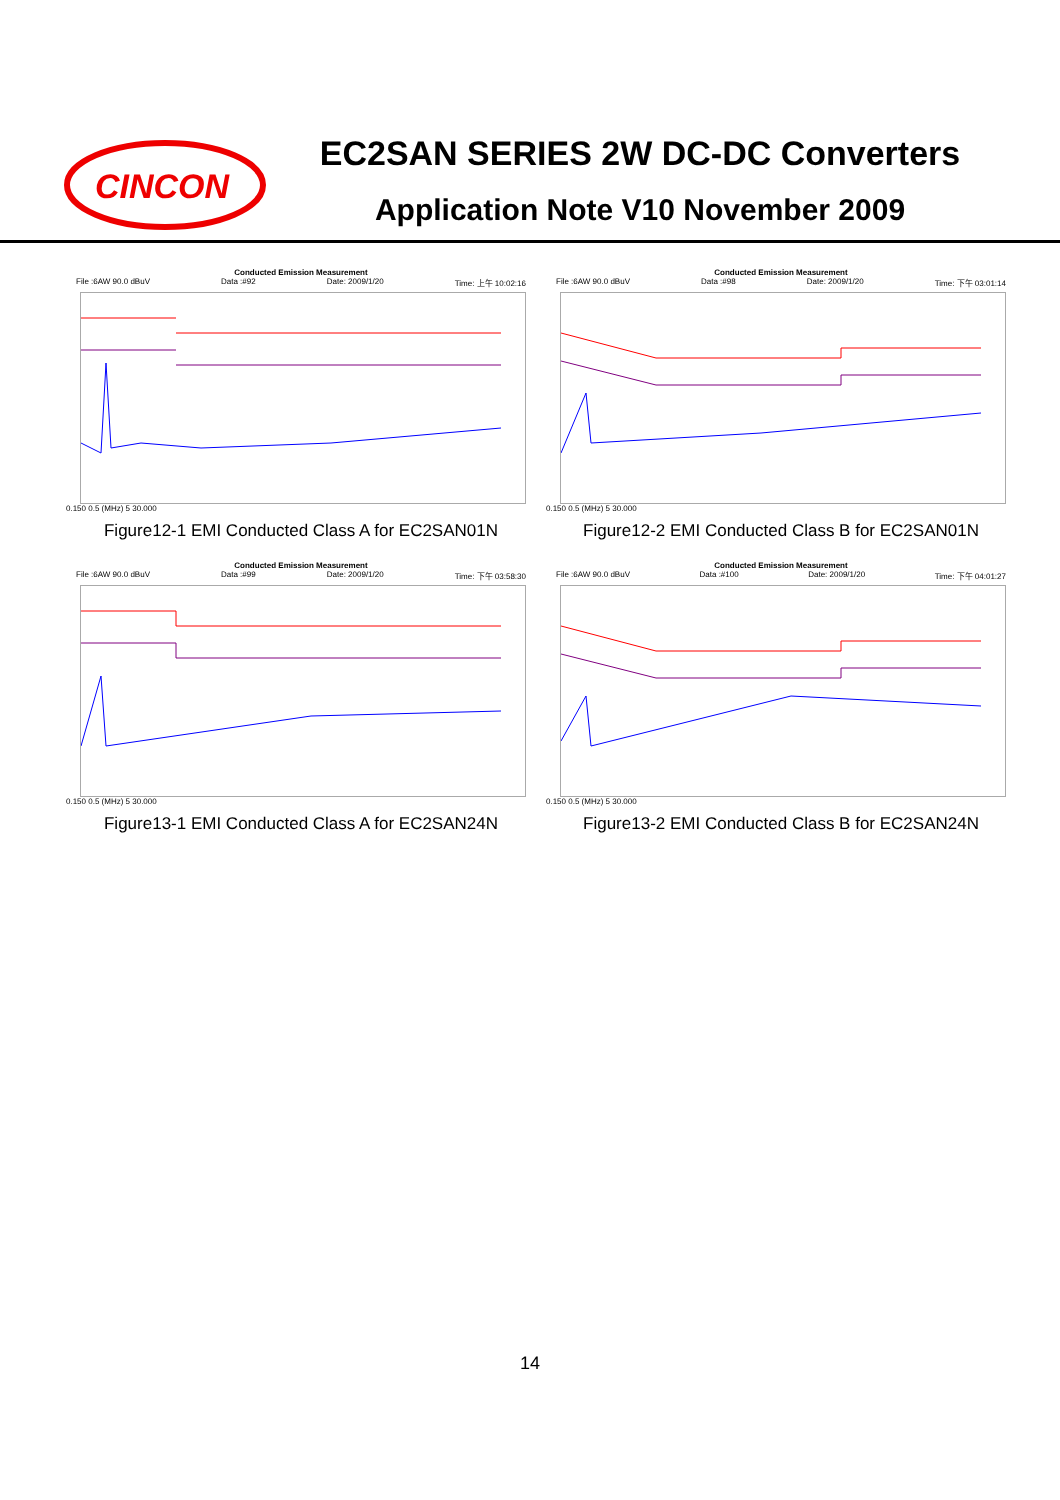CINCON
EC2SAN SERIES 2W DC-DC Converters
Application Note V10 November 2009
Conducted Emission Measurement
File :6AW 90.0 dBuV Data :#92 Date: 2009/1/20 Time: 上午 10:02:16
0.150 0.5 (MHz) 5 30.000
Figure12-1 EMI Conducted Class A for EC2SAN01N
Conducted Emission Measurement
File :6AW 90.0 dBuV Data :#98 Date: 2009/1/20 Time: 下午 03:01:14
0.150 0.5 (MHz) 5 30.000
Figure12-2 EMI Conducted Class B for EC2SAN01N
Conducted Emission Measurement
File :6AW 90.0 dBuV Data :#99 Date: 2009/1/20 Time: 下午 03:58:30
0.150 0.5 (MHz) 5 30.000
Figure13-1 EMI Conducted Class A for EC2SAN24N
Conducted Emission Measurement
File :6AW 90.0 dBuV Data :#100 Date: 2009/1/20 Time: 下午 04:01:27
0.150 0.5 (MHz) 5 30.000
Figure13-2 EMI Conducted Class B for EC2SAN24N
14